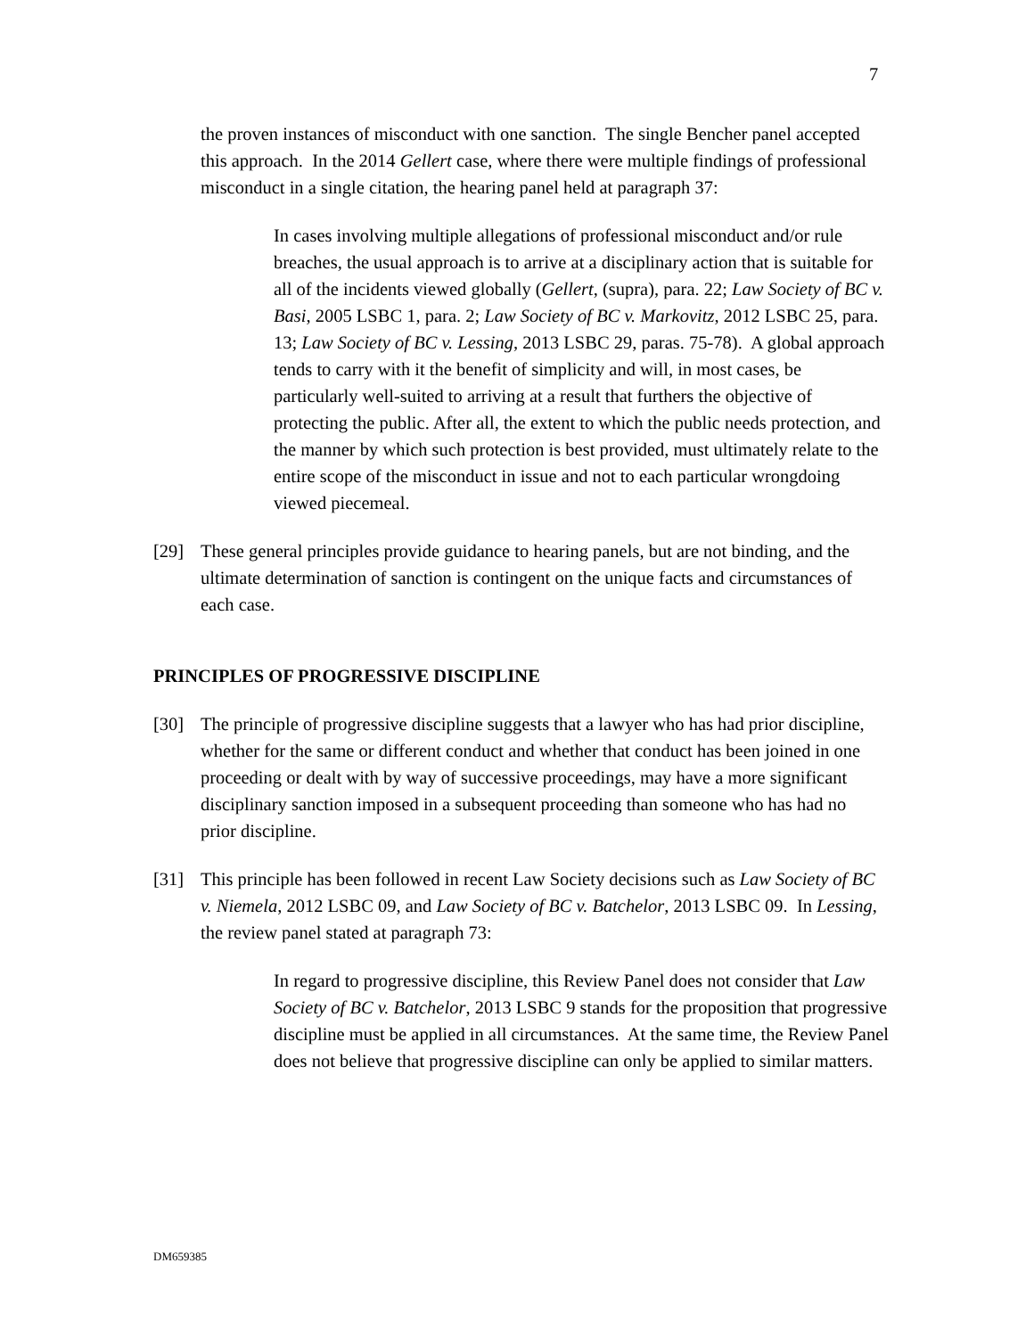7
the proven instances of misconduct with one sanction. The single Bencher panel accepted this approach. In the 2014 Gellert case, where there were multiple findings of professional misconduct in a single citation, the hearing panel held at paragraph 37:
In cases involving multiple allegations of professional misconduct and/or rule breaches, the usual approach is to arrive at a disciplinary action that is suitable for all of the incidents viewed globally (Gellert, (supra), para. 22; Law Society of BC v. Basi, 2005 LSBC 1, para. 2; Law Society of BC v. Markovitz, 2012 LSBC 25, para. 13; Law Society of BC v. Lessing, 2013 LSBC 29, paras. 75-78). A global approach tends to carry with it the benefit of simplicity and will, in most cases, be particularly well-suited to arriving at a result that furthers the objective of protecting the public. After all, the extent to which the public needs protection, and the manner by which such protection is best provided, must ultimately relate to the entire scope of the misconduct in issue and not to each particular wrongdoing viewed piecemeal.
[29] These general principles provide guidance to hearing panels, but are not binding, and the ultimate determination of sanction is contingent on the unique facts and circumstances of each case.
PRINCIPLES OF PROGRESSIVE DISCIPLINE
[30] The principle of progressive discipline suggests that a lawyer who has had prior discipline, whether for the same or different conduct and whether that conduct has been joined in one proceeding or dealt with by way of successive proceedings, may have a more significant disciplinary sanction imposed in a subsequent proceeding than someone who has had no prior discipline.
[31] This principle has been followed in recent Law Society decisions such as Law Society of BC v. Niemela, 2012 LSBC 09, and Law Society of BC v. Batchelor, 2013 LSBC 09. In Lessing, the review panel stated at paragraph 73:
In regard to progressive discipline, this Review Panel does not consider that Law Society of BC v. Batchelor, 2013 LSBC 9 stands for the proposition that progressive discipline must be applied in all circumstances. At the same time, the Review Panel does not believe that progressive discipline can only be applied to similar matters.
DM659385